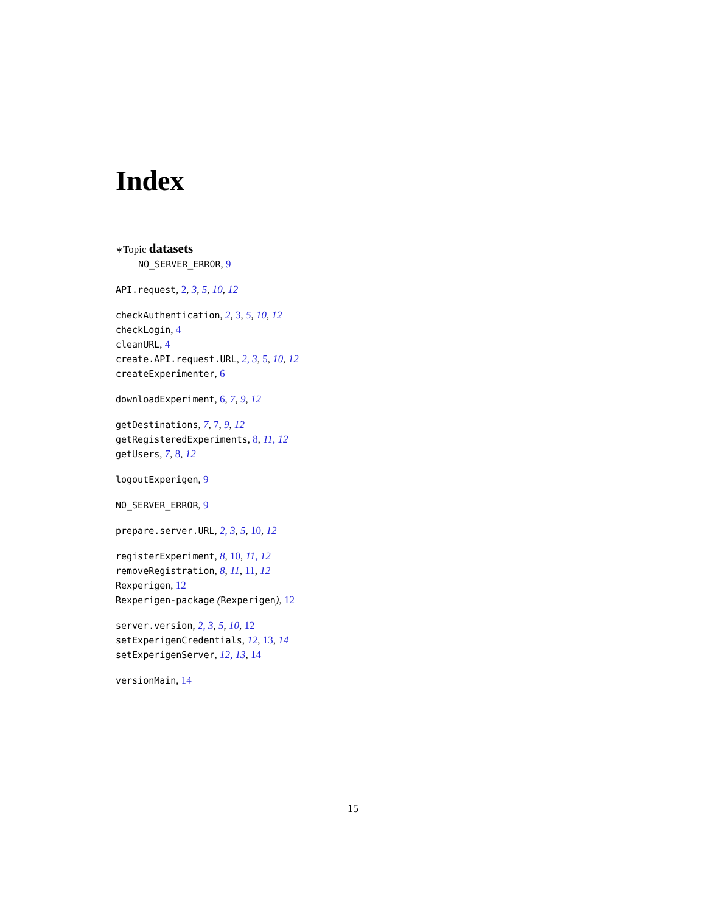Index
∗Topic datasets
NO_SERVER_ERROR, 9
API.request, 2, 3, 5, 10, 12
checkAuthentication, 2, 3, 5, 10, 12
checkLogin, 4
cleanURL, 4
create.API.request.URL, 2, 3, 5, 10, 12
createExperimenter, 6
downloadExperiment, 6, 7, 9, 12
getDestinations, 7, 7, 9, 12
getRegisteredExperiments, 8, 11, 12
getUsers, 7, 8, 12
logoutExperigen, 9
NO_SERVER_ERROR, 9
prepare.server.URL, 2, 3, 5, 10, 12
registerExperiment, 8, 10, 11, 12
removeRegistration, 8, 11, 11, 12
Rexperigen, 12
Rexperigen-package (Rexperigen), 12
server.version, 2, 3, 5, 10, 12
setExperigenCredentials, 12, 13, 14
setExperigenServer, 12, 13, 14
versionMain, 14
15